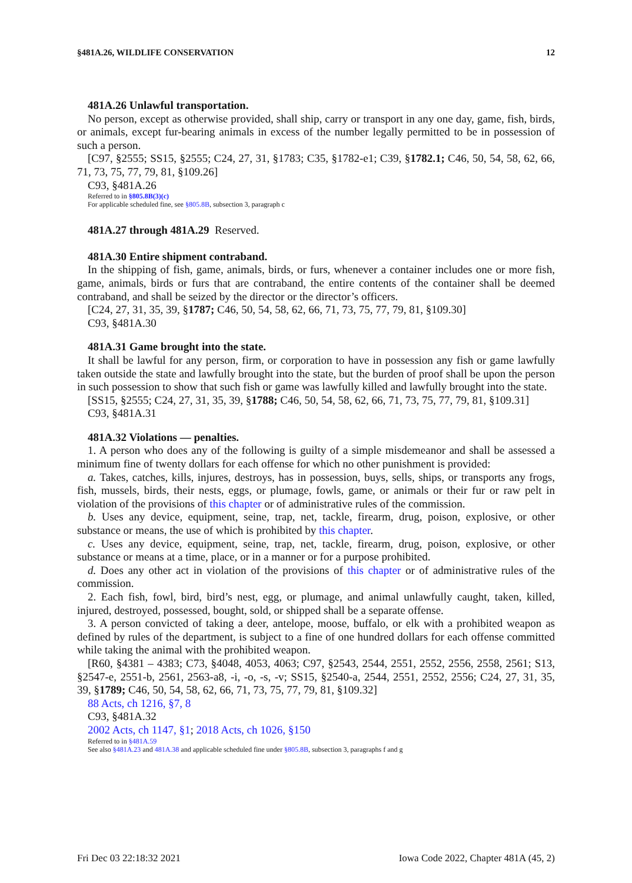§481A.26, WILDLIFE CONSERVATION 12
481A.26 Unlawful transportation.
No person, except as otherwise provided, shall ship, carry or transport in any one day, game, fish, birds, or animals, except fur-bearing animals in excess of the number legally permitted to be in possession of such a person.
[C97, §2555; SS15, §2555; C24, 27, 31, §1783; C35, §1782-e1; C39, §1782.1; C46, 50, 54, 58, 62, 66, 71, 73, 75, 77, 79, 81, §109.26]
C93, §481A.26
Referred to in §805.8B(3)(c)
For applicable scheduled fine, see §805.8B, subsection 3, paragraph c
481A.27 through 481A.29 Reserved.
481A.30 Entire shipment contraband.
In the shipping of fish, game, animals, birds, or furs, whenever a container includes one or more fish, game, animals, birds or furs that are contraband, the entire contents of the container shall be deemed contraband, and shall be seized by the director or the director’s officers.
[C24, 27, 31, 35, 39, §1787; C46, 50, 54, 58, 62, 66, 71, 73, 75, 77, 79, 81, §109.30]
C93, §481A.30
481A.31 Game brought into the state.
It shall be lawful for any person, firm, or corporation to have in possession any fish or game lawfully taken outside the state and lawfully brought into the state, but the burden of proof shall be upon the person in such possession to show that such fish or game was lawfully killed and lawfully brought into the state.
[SS15, §2555; C24, 27, 31, 35, 39, §1788; C46, 50, 54, 58, 62, 66, 71, 73, 75, 77, 79, 81, §109.31]
C93, §481A.31
481A.32 Violations — penalties.
1. A person who does any of the following is guilty of a simple misdemeanor and shall be assessed a minimum fine of twenty dollars for each offense for which no other punishment is provided:
a. Takes, catches, kills, injures, destroys, has in possession, buys, sells, ships, or transports any frogs, fish, mussels, birds, their nests, eggs, or plumage, fowls, game, or animals or their fur or raw pelt in violation of the provisions of this chapter or of administrative rules of the commission.
b. Uses any device, equipment, seine, trap, net, tackle, firearm, drug, poison, explosive, or other substance or means, the use of which is prohibited by this chapter.
c. Uses any device, equipment, seine, trap, net, tackle, firearm, drug, poison, explosive, or other substance or means at a time, place, or in a manner or for a purpose prohibited.
d. Does any other act in violation of the provisions of this chapter or of administrative rules of the commission.
2. Each fish, fowl, bird, bird’s nest, egg, or plumage, and animal unlawfully caught, taken, killed, injured, destroyed, possessed, bought, sold, or shipped shall be a separate offense.
3. A person convicted of taking a deer, antelope, moose, buffalo, or elk with a prohibited weapon as defined by rules of the department, is subject to a fine of one hundred dollars for each offense committed while taking the animal with the prohibited weapon.
[R60, §4381 – 4383; C73, §4048, 4053, 4063; C97, §2543, 2544, 2551, 2552, 2556, 2558, 2561; S13, §2547-e, 2551-b, 2561, 2563-a8, -i, -o, -s, -v; SS15, §2540-a, 2544, 2551, 2552, 2556; C24, 27, 31, 35, 39, §1789; C46, 50, 54, 58, 62, 66, 71, 73, 75, 77, 79, 81, §109.32]
88 Acts, ch 1216, §7, 8
C93, §481A.32
2002 Acts, ch 1147, §1; 2018 Acts, ch 1026, §150
Referred to in §481A.59
See also §481A.23 and 481A.38 and applicable scheduled fine under §805.8B, subsection 3, paragraphs f and g
Fri Dec 03 22:18:32 2021 Iowa Code 2022, Chapter 481A (45, 2)